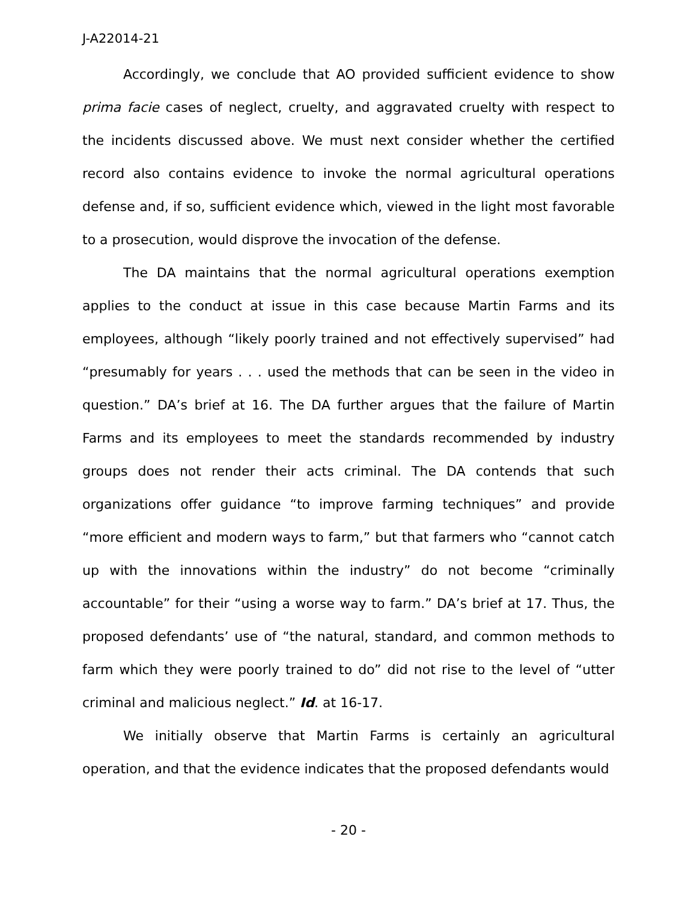J-A22014-21
Accordingly, we conclude that AO provided sufficient evidence to show prima facie cases of neglect, cruelty, and aggravated cruelty with respect to the incidents discussed above. We must next consider whether the certified record also contains evidence to invoke the normal agricultural operations defense and, if so, sufficient evidence which, viewed in the light most favorable to a prosecution, would disprove the invocation of the defense.
The DA maintains that the normal agricultural operations exemption applies to the conduct at issue in this case because Martin Farms and its employees, although “likely poorly trained and not effectively supervised” had “presumably for years . . . used the methods that can be seen in the video in question.” DA’s brief at 16. The DA further argues that the failure of Martin Farms and its employees to meet the standards recommended by industry groups does not render their acts criminal. The DA contends that such organizations offer guidance “to improve farming techniques” and provide “more efficient and modern ways to farm,” but that farmers who “cannot catch up with the innovations within the industry” do not become “criminally accountable” for their “using a worse way to farm.” DA’s brief at 17. Thus, the proposed defendants’ use of “the natural, standard, and common methods to farm which they were poorly trained to do” did not rise to the level of “utter criminal and malicious neglect.” Id. at 16-17.
We initially observe that Martin Farms is certainly an agricultural operation, and that the evidence indicates that the proposed defendants would
- 20 -